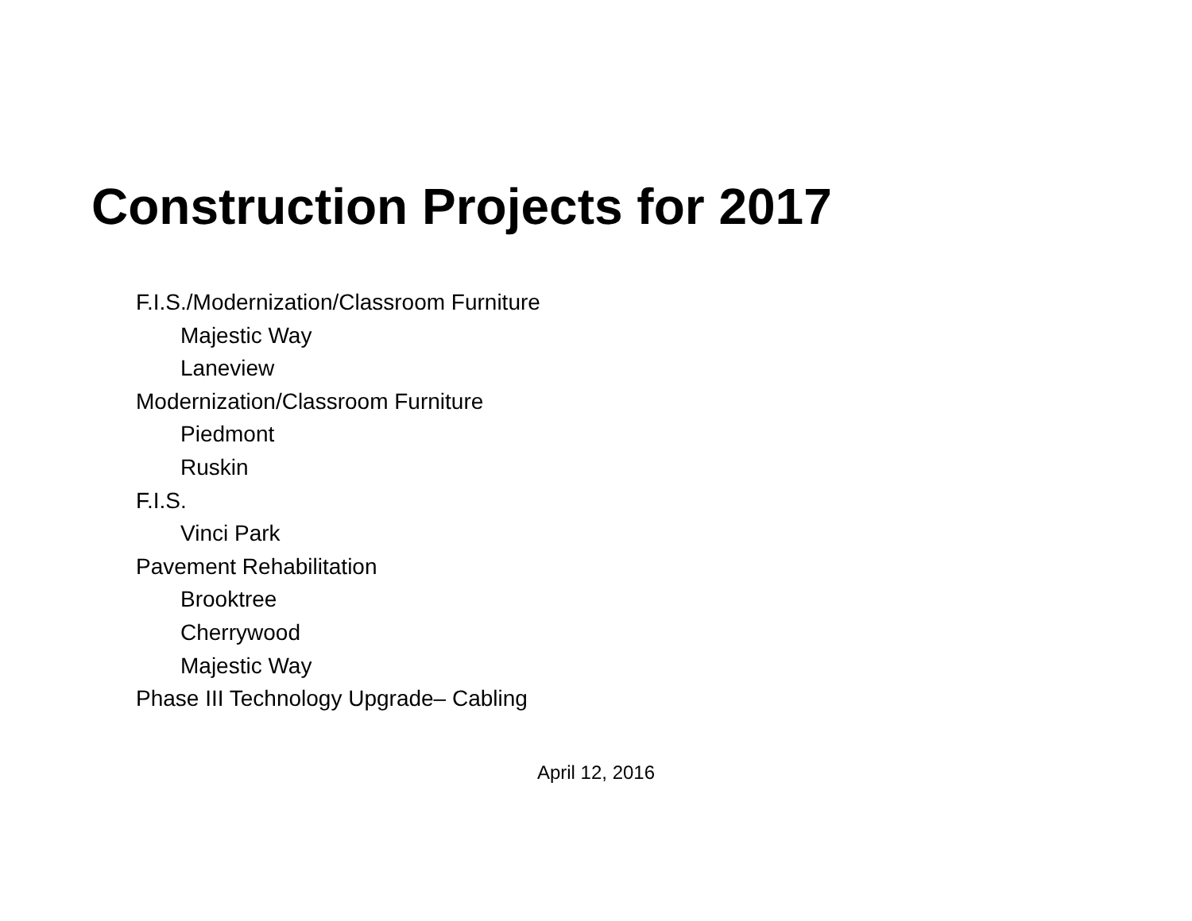Construction Projects for 2017
F.I.S./Modernization/Classroom Furniture
Majestic Way
Laneview
Modernization/Classroom Furniture
Piedmont
Ruskin
F.I.S.
Vinci Park
Pavement Rehabilitation
Brooktree
Cherrywood
Majestic Way
Phase III Technology Upgrade– Cabling
April 12, 2016